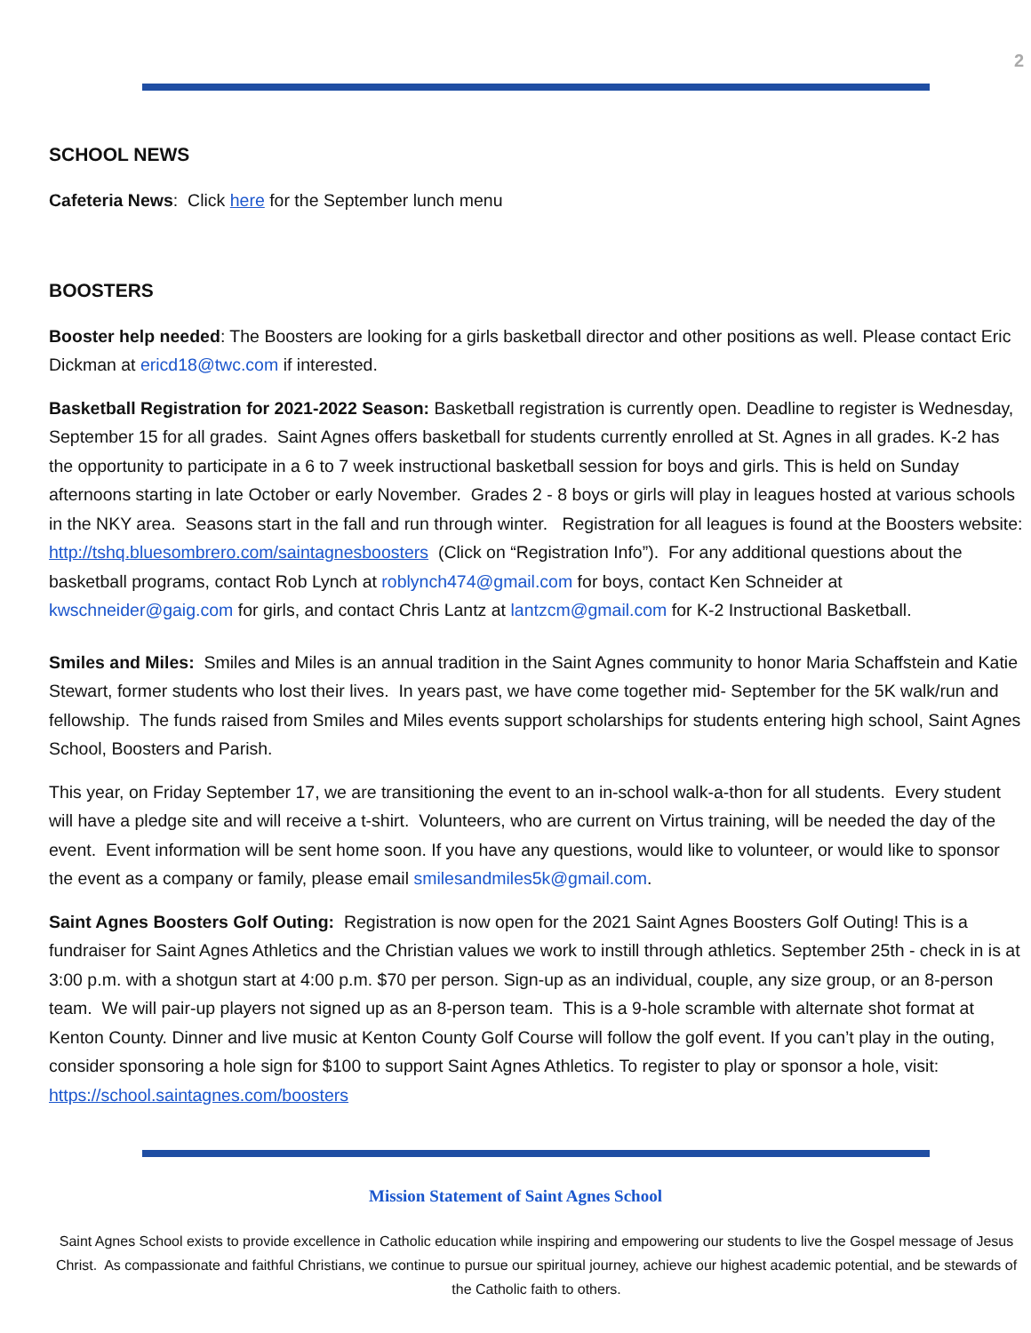2
SCHOOL NEWS
Cafeteria News: Click here for the September lunch menu
BOOSTERS
Booster help needed: The Boosters are looking for a girls basketball director and other positions as well. Please contact Eric Dickman at ericd18@twc.com if interested.
Basketball Registration for 2021-2022 Season: Basketball registration is currently open. Deadline to register is Wednesday, September 15 for all grades. Saint Agnes offers basketball for students currently enrolled at St. Agnes in all grades. K-2 has the opportunity to participate in a 6 to 7 week instructional basketball session for boys and girls. This is held on Sunday afternoons starting in late October or early November. Grades 2 - 8 boys or girls will play in leagues hosted at various schools in the NKY area. Seasons start in the fall and run through winter. Registration for all leagues is found at the Boosters website: http://tshq.bluesombrero.com/saintagnesboosters (Click on “Registration Info”). For any additional questions about the basketball programs, contact Rob Lynch at roblynch474@gmail.com for boys, contact Ken Schneider at kwschneider@gaig.com for girls, and contact Chris Lantz at lantzcm@gmail.com for K-2 Instructional Basketball.
Smiles and Miles: Smiles and Miles is an annual tradition in the Saint Agnes community to honor Maria Schaffstein and Katie Stewart, former students who lost their lives. In years past, we have come together mid- September for the 5K walk/run and fellowship. The funds raised from Smiles and Miles events support scholarships for students entering high school, Saint Agnes School, Boosters and Parish.
This year, on Friday September 17, we are transitioning the event to an in-school walk-a-thon for all students. Every student will have a pledge site and will receive a t-shirt. Volunteers, who are current on Virtus training, will be needed the day of the event. Event information will be sent home soon. If you have any questions, would like to volunteer, or would like to sponsor the event as a company or family, please email smilesandmiles5k@gmail.com.
Saint Agnes Boosters Golf Outing: Registration is now open for the 2021 Saint Agnes Boosters Golf Outing! This is a fundraiser for Saint Agnes Athletics and the Christian values we work to instill through athletics. September 25th - check in is at 3:00 p.m. with a shotgun start at 4:00 p.m. $70 per person. Sign-up as an individual, couple, any size group, or an 8-person team. We will pair-up players not signed up as an 8-person team. This is a 9-hole scramble with alternate shot format at Kenton County. Dinner and live music at Kenton County Golf Course will follow the golf event. If you can’t play in the outing, consider sponsoring a hole sign for $100 to support Saint Agnes Athletics. To register to play or sponsor a hole, visit: https://school.saintagnes.com/boosters
Mission Statement of Saint Agnes School
Saint Agnes School exists to provide excellence in Catholic education while inspiring and empowering our students to live the Gospel message of Jesus Christ. As compassionate and faithful Christians, we continue to pursue our spiritual journey, achieve our highest academic potential, and be stewards of the Catholic faith to others.